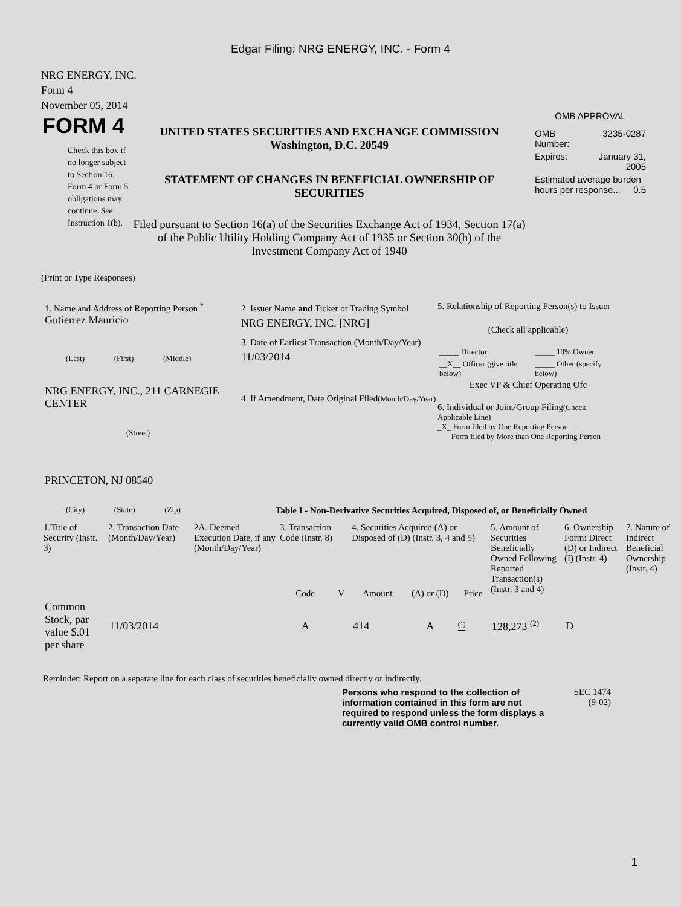Edgar Filing: NRG ENERGY, INC. - Form 4
NRG ENERGY, INC.
Form 4
November 05, 2014
FORM 4
Check this box if no longer subject to Section 16. Form 4 or Form 5 obligations may continue. See Instruction 1(b).
UNITED STATES SECURITIES AND EXCHANGE COMMISSION
Washington, D.C. 20549
STATEMENT OF CHANGES IN BENEFICIAL OWNERSHIP OF SECURITIES
Filed pursuant to Section 16(a) of the Securities Exchange Act of 1934, Section 17(a) of the Public Utility Holding Company Act of 1935 or Section 30(h) of the Investment Company Act of 1940
OMB APPROVAL
| OMB Number: | 3235-0287 |
| Expires: | January 31, 2005 |
| Estimated average burden hours per response... 0.5 | |
(Print or Type Responses)
1. Name and Address of Reporting Person <sup>*</sup>
Gutierrez Mauricio
(Last) (First) (Middle)
NRG ENERGY, INC., 211 CARNEGIE CENTER
(Street)
PRINCETON, NJ 08540
(City) (State) (Zip)
2. Issuer Name and Ticker or Trading Symbol
NRG ENERGY, INC. [NRG]
3. Date of Earliest Transaction (Month/Day/Year)
11/03/2014
4. If Amendment, Date Original Filed(Month/Day/Year)
5. Relationship of Reporting Person(s) to Issuer
(Check all applicable)
| _____ Director | _____ 10% Owner |
| __X__ Officer (give title below) | _____ Other (specify below) |
Exec VP & Chief Operating Ofc
6. Individual or Joint/Group Filing(Check Applicable Line)
_X_ Form filed by One Reporting Person
___ Form filed by More than One Reporting Person
Table I - Non-Derivative Securities Acquired, Disposed of, or Beneficially Owned
| 1.Title of Security (Instr. 3) | 2. Transaction Date (Month/Day/Year) | 2A. Deemed Execution Date, if any (Month/Day/Year) | 3. Transaction Code (Instr. 8) | | 4. Securities Acquired (A) or Disposed of (D) (Instr. 3, 4 and 5) | | | 5. Amount of Securities Beneficially Owned Following Reported Transaction(s) (Instr. 3 and 4) | 6. Ownership Form: Direct (D) or Indirect (I) (Instr. 4) | 7. Nature of Indirect Beneficial Ownership (Instr. 4) |
| --- | --- | --- | --- | --- | --- | --- | --- | --- | --- | --- |
| | | | Code | V | Amount | (A) or (D) | Price | | | |
| Common Stock, par value $.01 per share | 11/03/2014 | | A | | 414 | A | <sup>(1)</sup> | 128,273 <sup>(2)</sup> | D | |
Reminder: Report on a separate line for each class of securities beneficially owned directly or indirectly.
Persons who respond to the collection of information contained in this form are not required to respond unless the form displays a currently valid OMB control number.
SEC 1474
(9-02)
1